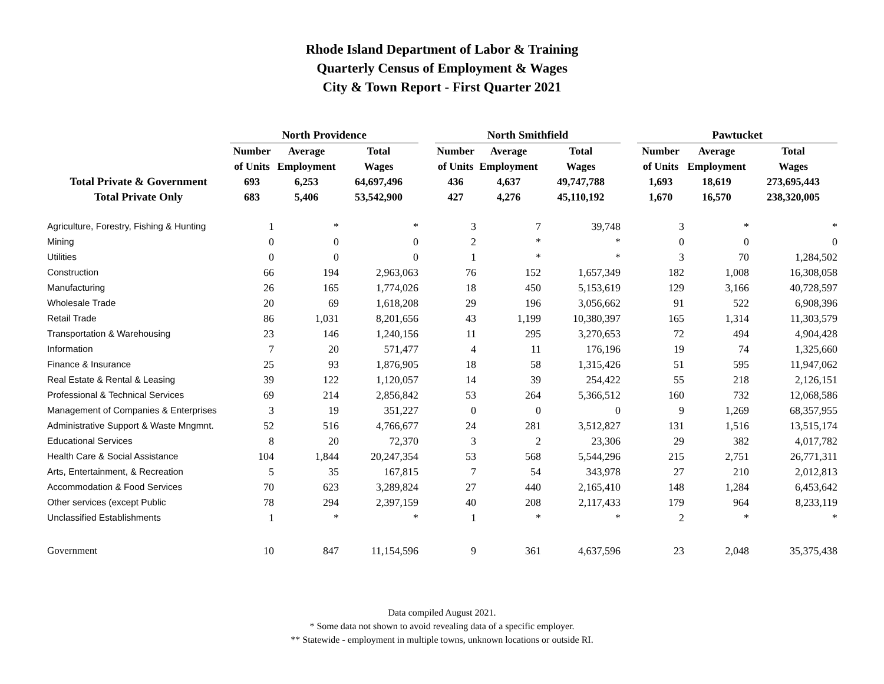Rhode Island Department of Labor & Training
Quarterly Census of Employment & Wages
City & Town Report - First Quarter 2021
| | North Providence | | | | North Smithfield | | | | Pawtucket | | |
| --- | --- | --- | --- | --- | --- | --- | --- | --- | --- | --- | --- |
| | Number | Average | Total | | Number | Average | Total | | Number | Average | Total |
| | of Units | Employment | Wages | | of Units | Employment | Wages | | of Units | Employment | Wages |
| Total Private & Government | 693 | 6,253 | 64,697,496 | | 436 | 4,637 | 49,747,788 | | 1,693 | 18,619 | 273,695,443 |
| Total Private Only | 683 | 5,406 | 53,542,900 | | 427 | 4,276 | 45,110,192 | | 1,670 | 16,570 | 238,320,005 |
| Agriculture, Forestry, Fishing & Hunting | 1 | * | * | | 3 | 7 | 39,748 | | 3 | * | * |
| Mining | 0 | 0 | 0 | | 2 | * | * | | 0 | 0 | 0 |
| Utilities | 0 | 0 | 0 | | 1 | * | * | | 3 | 70 | 1,284,502 |
| Construction | 66 | 194 | 2,963,063 | | 76 | 152 | 1,657,349 | | 182 | 1,008 | 16,308,058 |
| Manufacturing | 26 | 165 | 1,774,026 | | 18 | 450 | 5,153,619 | | 129 | 3,166 | 40,728,597 |
| Wholesale Trade | 20 | 69 | 1,618,208 | | 29 | 196 | 3,056,662 | | 91 | 522 | 6,908,396 |
| Retail Trade | 86 | 1,031 | 8,201,656 | | 43 | 1,199 | 10,380,397 | | 165 | 1,314 | 11,303,579 |
| Transportation & Warehousing | 23 | 146 | 1,240,156 | | 11 | 295 | 3,270,653 | | 72 | 494 | 4,904,428 |
| Information | 7 | 20 | 571,477 | | 4 | 11 | 176,196 | | 19 | 74 | 1,325,660 |
| Finance & Insurance | 25 | 93 | 1,876,905 | | 18 | 58 | 1,315,426 | | 51 | 595 | 11,947,062 |
| Real Estate & Rental & Leasing | 39 | 122 | 1,120,057 | | 14 | 39 | 254,422 | | 55 | 218 | 2,126,151 |
| Professional & Technical Services | 69 | 214 | 2,856,842 | | 53 | 264 | 5,366,512 | | 160 | 732 | 12,068,586 |
| Management of Companies & Enterprises | 3 | 19 | 351,227 | | 0 | 0 | 0 | | 9 | 1,269 | 68,357,955 |
| Administrative Support & Waste Mngmnt. | 52 | 516 | 4,766,677 | | 24 | 281 | 3,512,827 | | 131 | 1,516 | 13,515,174 |
| Educational Services | 8 | 20 | 72,370 | | 3 | 2 | 23,306 | | 29 | 382 | 4,017,782 |
| Health Care & Social Assistance | 104 | 1,844 | 20,247,354 | | 53 | 568 | 5,544,296 | | 215 | 2,751 | 26,771,311 |
| Arts, Entertainment, & Recreation | 5 | 35 | 167,815 | | 7 | 54 | 343,978 | | 27 | 210 | 2,012,813 |
| Accommodation & Food Services | 70 | 623 | 3,289,824 | | 27 | 440 | 2,165,410 | | 148 | 1,284 | 6,453,642 |
| Other services (except Public | 78 | 294 | 2,397,159 | | 40 | 208 | 2,117,433 | | 179 | 964 | 8,233,119 |
| Unclassified Establishments | 1 | * | * | | 1 | * | * | | 2 | * | * |
| Government | 10 | 847 | 11,154,596 | | 9 | 361 | 4,637,596 | | 23 | 2,048 | 35,375,438 |
Data compiled August 2021.
* Some data not shown to avoid revealing data of a specific employer.
** Statewide - employment in multiple towns, unknown locations or outside RI.